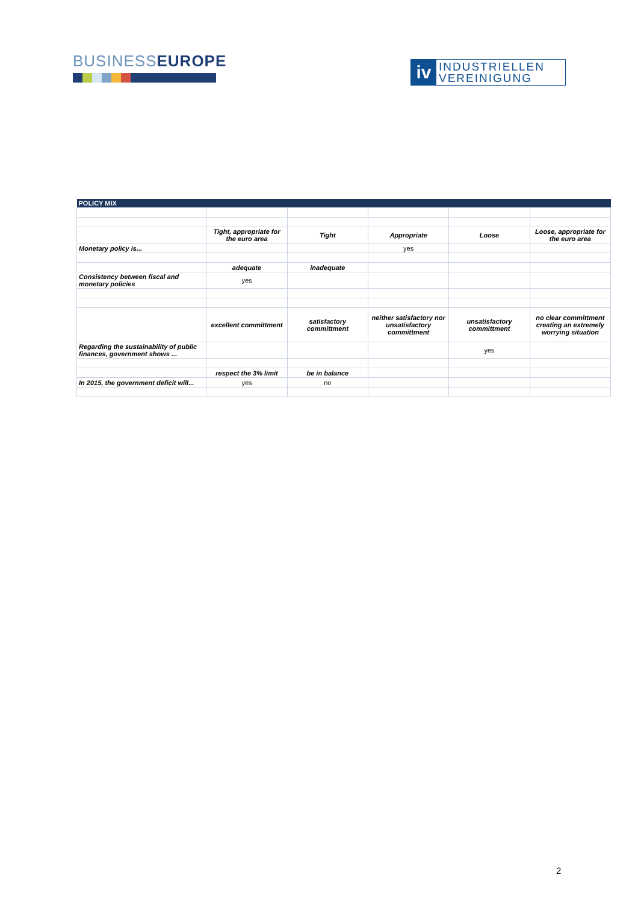BUSINESSEUROPE
iv
INDUSTRIELLEN
VEREINIGUNG
| POLICY MIX | | | | | |
| --- | --- | --- | --- | --- | --- |
| | Tight, appropriate for the euro area | Tight | Appropriate | Loose | Loose, appropriate for the euro area |
| Monetary policy is... | | | yes | | |
| | adequate | inadequate | | | |
| Consistency between fiscal and monetary policies | yes | | | | |
| | excellent committment | satisfactory committment | neither satisfactory nor unsatisfactory committment | unsatisfactory committment | no clear committment creating an extremely worrying situation |
| Regarding the sustainability of public finances, government shows ... | | | | yes | |
| | respect the 3% limit | be in balance | | | |
| In 2015, the government deficit will... | yes | no | | | |
2